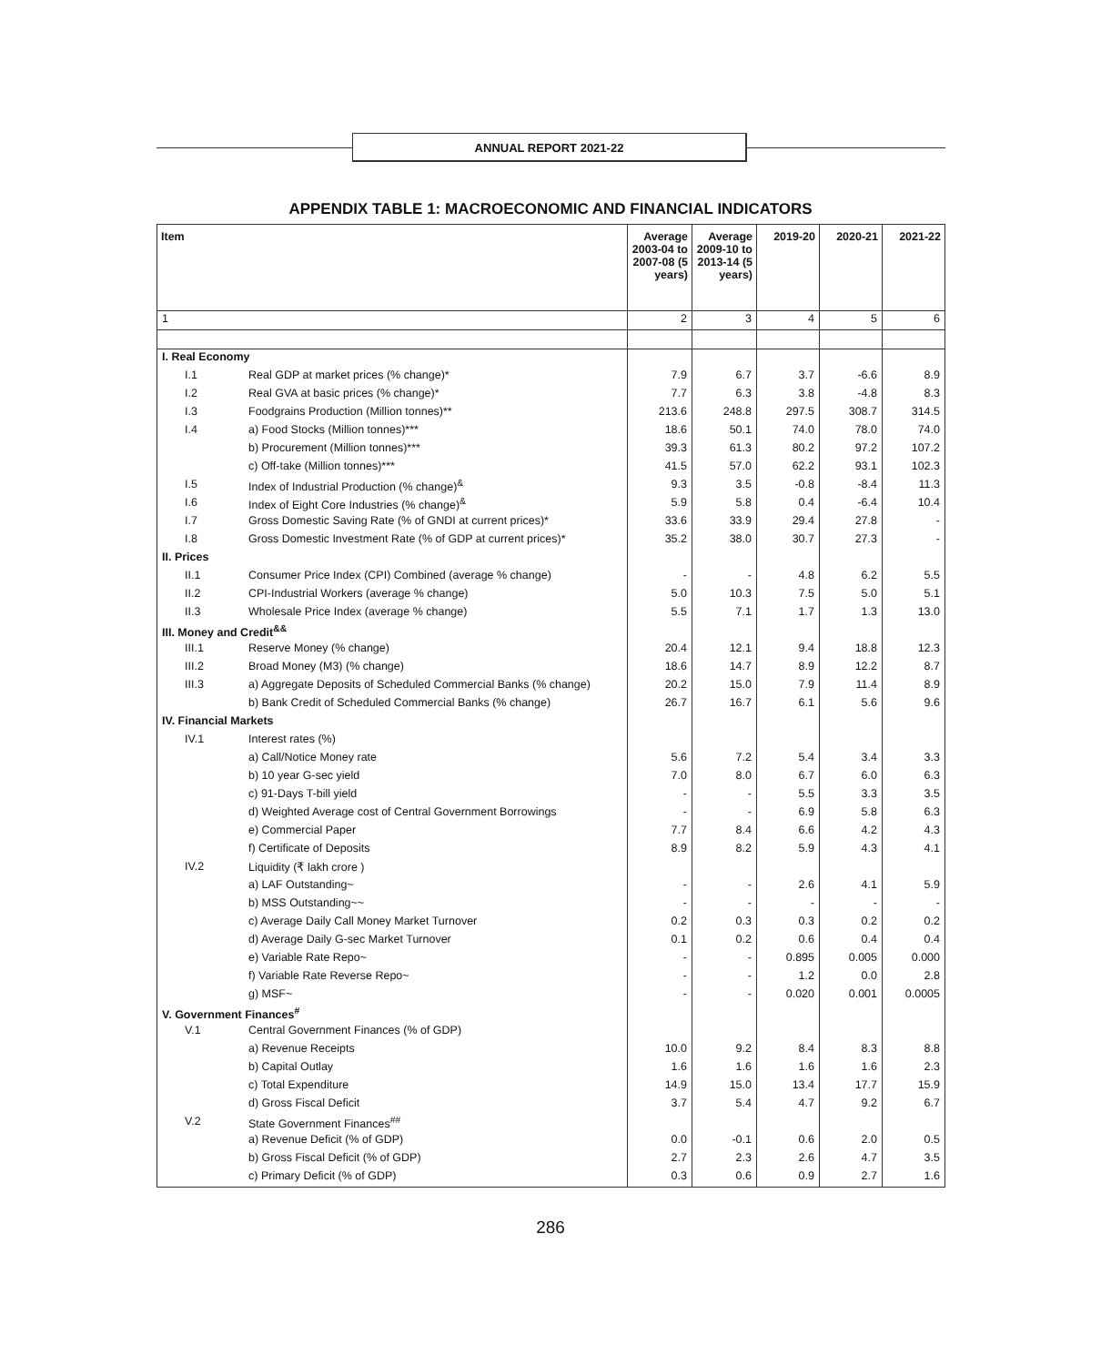ANNUAL REPORT 2021-22
APPENDIX TABLE 1: MACROECONOMIC AND FINANCIAL INDICATORS
| Item | | Average 2003-04 to 2007-08 (5 years) | Average 2009-10 to 2013-14 (5 years) | 2019-20 | 2020-21 | 2021-22 |
| --- | --- | --- | --- | --- | --- | --- |
| 1 | | 2 | 3 | 4 | 5 | 6 |
| I. Real Economy | | | | | | |
| I.1 | Real GDP at market prices (% change)* | 7.9 | 6.7 | 3.7 | -6.6 | 8.9 |
| I.2 | Real GVA at basic prices (% change)* | 7.7 | 6.3 | 3.8 | -4.8 | 8.3 |
| I.3 | Foodgrains Production (Million tonnes)** | 213.6 | 248.8 | 297.5 | 308.7 | 314.5 |
| I.4 | a) Food Stocks (Million tonnes)*** | 18.6 | 50.1 | 74.0 | 78.0 | 74.0 |
| | b) Procurement (Million tonnes)*** | 39.3 | 61.3 | 80.2 | 97.2 | 107.2 |
| | c) Off-take (Million tonnes)*** | 41.5 | 57.0 | 62.2 | 93.1 | 102.3 |
| I.5 | Index of Industrial Production (% change)<sup>&</sup> | 9.3 | 3.5 | -0.8 | -8.4 | 11.3 |
| I.6 | Index of Eight Core Industries (% change)<sup>&</sup> | 5.9 | 5.8 | 0.4 | -6.4 | 10.4 |
| I.7 | Gross Domestic Saving Rate (% of GNDI at current prices)* | 33.6 | 33.9 | 29.4 | 27.8 | - |
| I.8 | Gross Domestic Investment Rate (% of GDP at current prices)* | 35.2 | 38.0 | 30.7 | 27.3 | - |
| II. Prices | | | | | | |
| II.1 | Consumer Price Index (CPI) Combined (average % change) | - | - | 4.8 | 6.2 | 5.5 |
| II.2 | CPI-Industrial Workers (average % change) | 5.0 | 10.3 | 7.5 | 5.0 | 5.1 |
| II.3 | Wholesale Price Index (average % change) | 5.5 | 7.1 | 1.7 | 1.3 | 13.0 |
| III. Money and Credit<sup>&&</sup> | | | | | | |
| III.1 | Reserve Money (% change) | 20.4 | 12.1 | 9.4 | 18.8 | 12.3 |
| III.2 | Broad Money (M3) (% change) | 18.6 | 14.7 | 8.9 | 12.2 | 8.7 |
| III.3 | a) Aggregate Deposits of Scheduled Commercial Banks (% change) | 20.2 | 15.0 | 7.9 | 11.4 | 8.9 |
| | b) Bank Credit of Scheduled Commercial Banks (% change) | 26.7 | 16.7 | 6.1 | 5.6 | 9.6 |
| IV. Financial Markets | | | | | | |
| IV.1 | Interest rates (%) | | | | | |
| | a) Call/Notice Money rate | 5.6 | 7.2 | 5.4 | 3.4 | 3.3 |
| | b) 10 year G-sec yield | 7.0 | 8.0 | 6.7 | 6.0 | 6.3 |
| | c) 91-Days T-bill yield | - | - | 5.5 | 3.3 | 3.5 |
| | d) Weighted Average cost of Central Government Borrowings | - | - | 6.9 | 5.8 | 6.3 |
| | e) Commercial Paper | 7.7 | 8.4 | 6.6 | 4.2 | 4.3 |
| | f) Certificate of Deposits | 8.9 | 8.2 | 5.9 | 4.3 | 4.1 |
| IV.2 | Liquidity (₹ lakh crore ) | | | | | |
| | a) LAF Outstanding~ | - | - | 2.6 | 4.1 | 5.9 |
| | b) MSS Outstanding~~ | - | - | - | - | - |
| | c) Average Daily Call Money Market Turnover | 0.2 | 0.3 | 0.3 | 0.2 | 0.2 |
| | d) Average Daily G-sec Market Turnover | 0.1 | 0.2 | 0.6 | 0.4 | 0.4 |
| | e) Variable Rate Repo~ | - | - | 0.895 | 0.005 | 0.000 |
| | f) Variable Rate Reverse Repo~ | - | - | 1.2 | 0.0 | 2.8 |
| | g) MSF~ | - | - | 0.020 | 0.001 | 0.0005 |
| V. Government Finances<sup>#</sup> | | | | | | |
| V.1 | Central Government Finances (% of GDP) | | | | | |
| | a) Revenue Receipts | 10.0 | 9.2 | 8.4 | 8.3 | 8.8 |
| | b) Capital Outlay | 1.6 | 1.6 | 1.6 | 1.6 | 2.3 |
| | c) Total Expenditure | 14.9 | 15.0 | 13.4 | 17.7 | 15.9 |
| | d) Gross Fiscal Deficit | 3.7 | 5.4 | 4.7 | 9.2 | 6.7 |
| V.2 | State Government Finances<sup>##</sup> | | | | | |
| | a) Revenue Deficit (% of GDP) | 0.0 | -0.1 | 0.6 | 2.0 | 0.5 |
| | b) Gross Fiscal Deficit (% of GDP) | 2.7 | 2.3 | 2.6 | 4.7 | 3.5 |
| | c) Primary Deficit (% of GDP) | 0.3 | 0.6 | 0.9 | 2.7 | 1.6 |
286